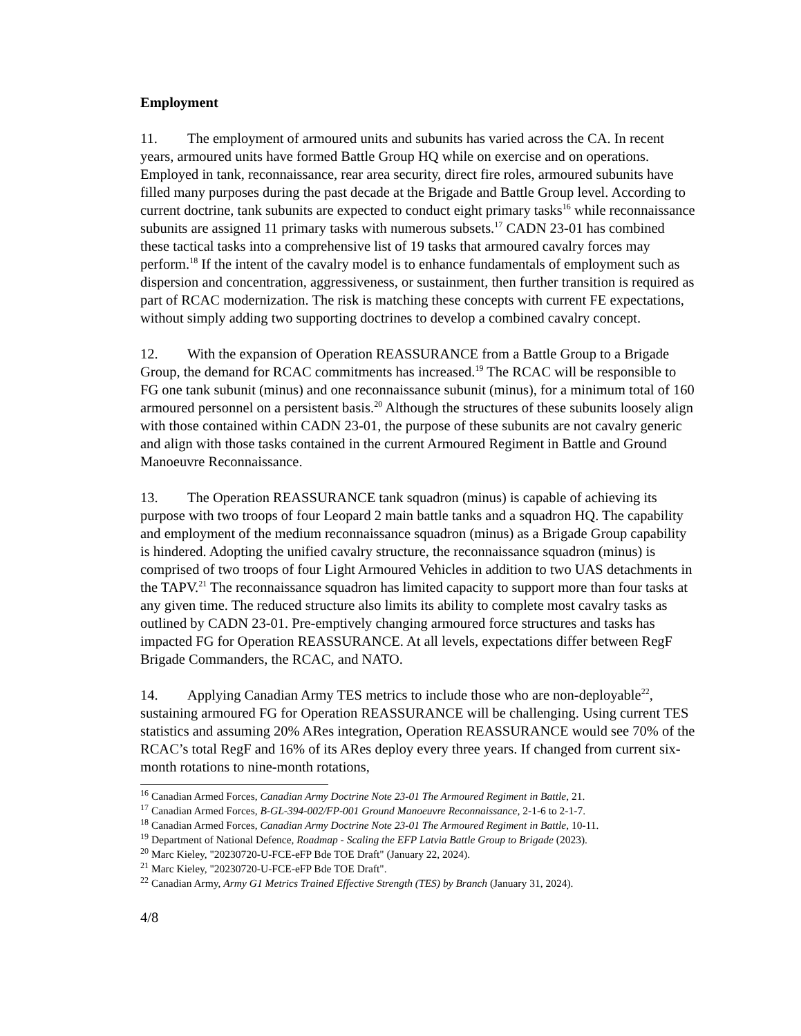Employment
11. The employment of armoured units and subunits has varied across the CA. In recent years, armoured units have formed Battle Group HQ while on exercise and on operations. Employed in tank, reconnaissance, rear area security, direct fire roles, armoured subunits have filled many purposes during the past decade at the Brigade and Battle Group level. According to current doctrine, tank subunits are expected to conduct eight primary tasks<sup>16</sup> while reconnaissance subunits are assigned 11 primary tasks with numerous subsets.<sup>17</sup> CADN 23-01 has combined these tactical tasks into a comprehensive list of 19 tasks that armoured cavalry forces may perform.<sup>18</sup> If the intent of the cavalry model is to enhance fundamentals of employment such as dispersion and concentration, aggressiveness, or sustainment, then further transition is required as part of RCAC modernization. The risk is matching these concepts with current FE expectations, without simply adding two supporting doctrines to develop a combined cavalry concept.
12. With the expansion of Operation REASSURANCE from a Battle Group to a Brigade Group, the demand for RCAC commitments has increased.<sup>19</sup> The RCAC will be responsible to FG one tank subunit (minus) and one reconnaissance subunit (minus), for a minimum total of 160 armoured personnel on a persistent basis.<sup>20</sup> Although the structures of these subunits loosely align with those contained within CADN 23-01, the purpose of these subunits are not cavalry generic and align with those tasks contained in the current Armoured Regiment in Battle and Ground Manoeuvre Reconnaissance.
13. The Operation REASSURANCE tank squadron (minus) is capable of achieving its purpose with two troops of four Leopard 2 main battle tanks and a squadron HQ. The capability and employment of the medium reconnaissance squadron (minus) as a Brigade Group capability is hindered. Adopting the unified cavalry structure, the reconnaissance squadron (minus) is comprised of two troops of four Light Armoured Vehicles in addition to two UAS detachments in the TAPV.<sup>21</sup> The reconnaissance squadron has limited capacity to support more than four tasks at any given time. The reduced structure also limits its ability to complete most cavalry tasks as outlined by CADN 23-01. Pre-emptively changing armoured force structures and tasks has impacted FG for Operation REASSURANCE. At all levels, expectations differ between RegF Brigade Commanders, the RCAC, and NATO.
14. Applying Canadian Army TES metrics to include those who are non-deployable<sup>22</sup>, sustaining armoured FG for Operation REASSURANCE will be challenging. Using current TES statistics and assuming 20% ARes integration, Operation REASSURANCE would see 70% of the RCAC’s total RegF and 16% of its ARes deploy every three years. If changed from current six-month rotations to nine-month rotations,
<sup>16</sup> Canadian Armed Forces, Canadian Army Doctrine Note 23-01 The Armoured Regiment in Battle, 21.
<sup>17</sup> Canadian Armed Forces, B-GL-394-002/FP-001 Ground Manoeuvre Reconnaissance, 2-1-6 to 2-1-7.
<sup>18</sup> Canadian Armed Forces, Canadian Army Doctrine Note 23-01 The Armoured Regiment in Battle, 10-11.
<sup>19</sup> Department of National Defence, Roadmap - Scaling the EFP Latvia Battle Group to Brigade (2023).
<sup>20</sup> Marc Kieley, "20230720-U-FCE-eFP Bde TOE Draft" (January 22, 2024).
<sup>21</sup> Marc Kieley, "20230720-U-FCE-eFP Bde TOE Draft".
<sup>22</sup> Canadian Army, Army G1 Metrics Trained Effective Strength (TES) by Branch (January 31, 2024).
4/8